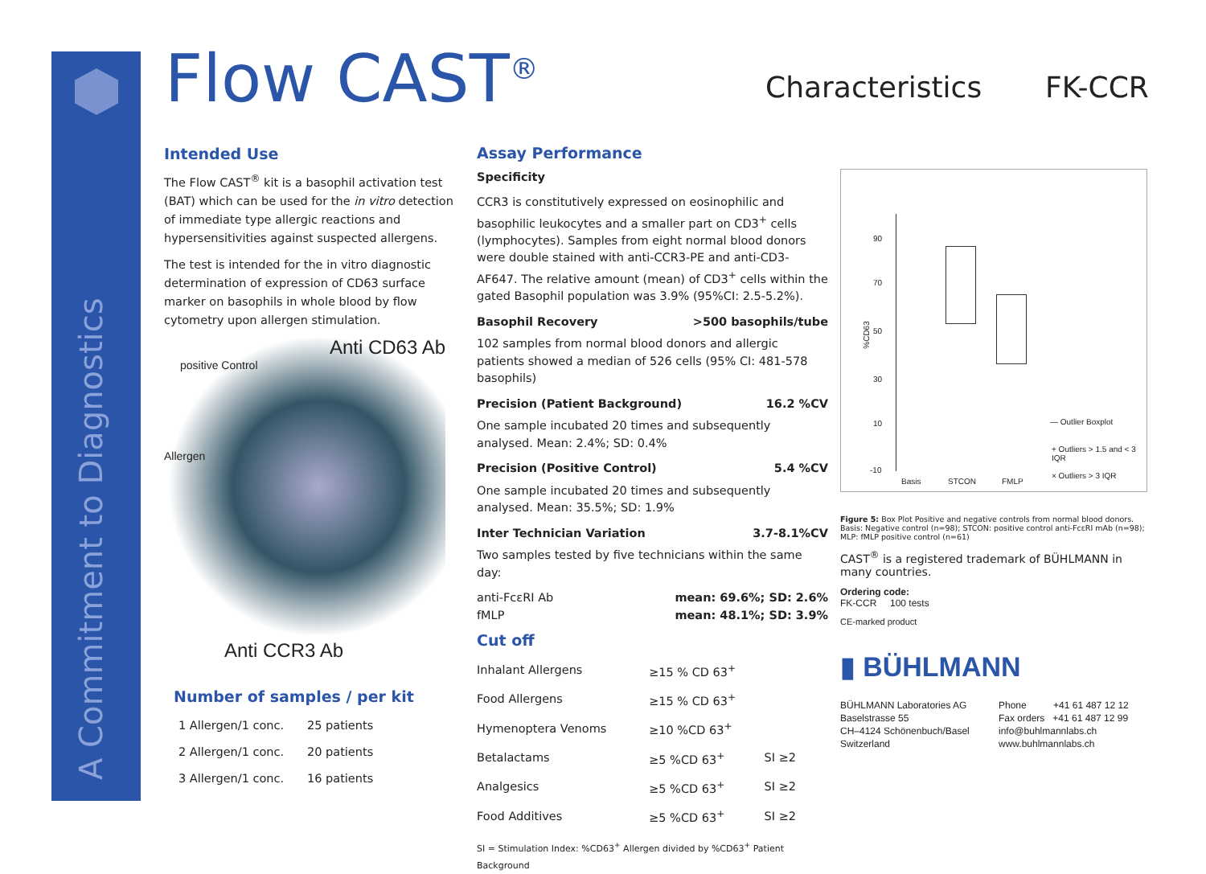A Commitment to Diagnostics
Flow CAST<sup>®</sup> Characteristics FK-CCR
Intended Use
The Flow CAST<sup>®</sup> kit is a basophil activation test (BAT) which can be used for the in vitro detection of immediate type allergic reactions and hypersensitivities against suspected allergens.
The test is intended for the in vitro diagnostic determination of expression of CD63 surface marker on basophils in whole blood by flow cytometry upon allergen stimulation.
Anti CD63 Ab
positive Control
Allergen
Anti CCR3 Ab
Number of samples / per kit
| 1 Allergen/1 conc. | 25 patients |
| 2 Allergen/1 conc. | 20 patients |
| 3 Allergen/1 conc. | 16 patients |
Assay Performance
Specificity
CCR3 is constitutively expressed on eosinophilic and basophilic leukocytes and a smaller part on CD3<sup>+</sup> cells (lymphocytes). Samples from eight normal blood donors were double stained with anti-CCR3-PE and anti-CD3-AF647. The relative amount (mean) of CD3<sup>+</sup> cells within the gated Basophil population was 3.9% (95%CI: 2.5-5.2%).
Basophil Recovery >500 basophils/tube
102 samples from normal blood donors and allergic patients showed a median of 526 cells (95% CI: 481-578 basophils)
Precision (Patient Background) 16.2 %CV
One sample incubated 20 times and subsequently analysed. Mean: 2.4%; SD: 0.4%
Precision (Positive Control) 5.4 %CV
One sample incubated 20 times and subsequently analysed. Mean: 35.5%; SD: 1.9%
Inter Technician Variation 3.7-8.1%CV
Two samples tested by five technicians within the same day:
anti-FcεRI Ab mean: 69.6%; SD: 2.6%
fMLP mean: 48.1%; SD: 3.9%
Cut off
| Inhalant Allergens | ≥15 % CD 63<sup>+</sup> | |
| Food Allergens | ≥15 % CD 63<sup>+</sup> | |
| Hymenoptera Venoms | ≥10 %CD 63<sup>+</sup> | |
| Betalactams | ≥5 %CD 63<sup>+</sup> | SI ≥2 |
| Analgesics | ≥5 %CD 63<sup>+</sup> | SI ≥2 |
| Food Additives | ≥5 %CD 63<sup>+</sup> | SI ≥2 |
SI = Stimulation Index: %CD63<sup>+</sup> Allergen divided by %CD63<sup>+</sup> Patient Background
90
70
50
30
10
-10
%CD63
Basis STCON FMLP
— Outlier Boxplot
+ Outliers > 1.5 and < 3 IQR
× Outliers > 3 IQR
Figure 5: Box Plot Positive and negative controls from normal blood donors. Basis: Negative control (n=98); STCON: positive control anti-FcεRI mAb (n=98); MLP: fMLP positive control (n=61)
CAST<sup>®</sup> is a registered trademark of BÜHLMANN in many countries.
Ordering code:
FK-CCR 100 tests
CE-marked product
▮ BÜHLMANN
BÜHLMANN Laboratories AG
Baselstrasse 55
CH–4124 Schönenbuch/Basel
Switzerland
Phone +41 61 487 12 12
Fax orders +41 61 487 12 99
info@buhlmannlabs.ch
www.buhlmannlabs.ch